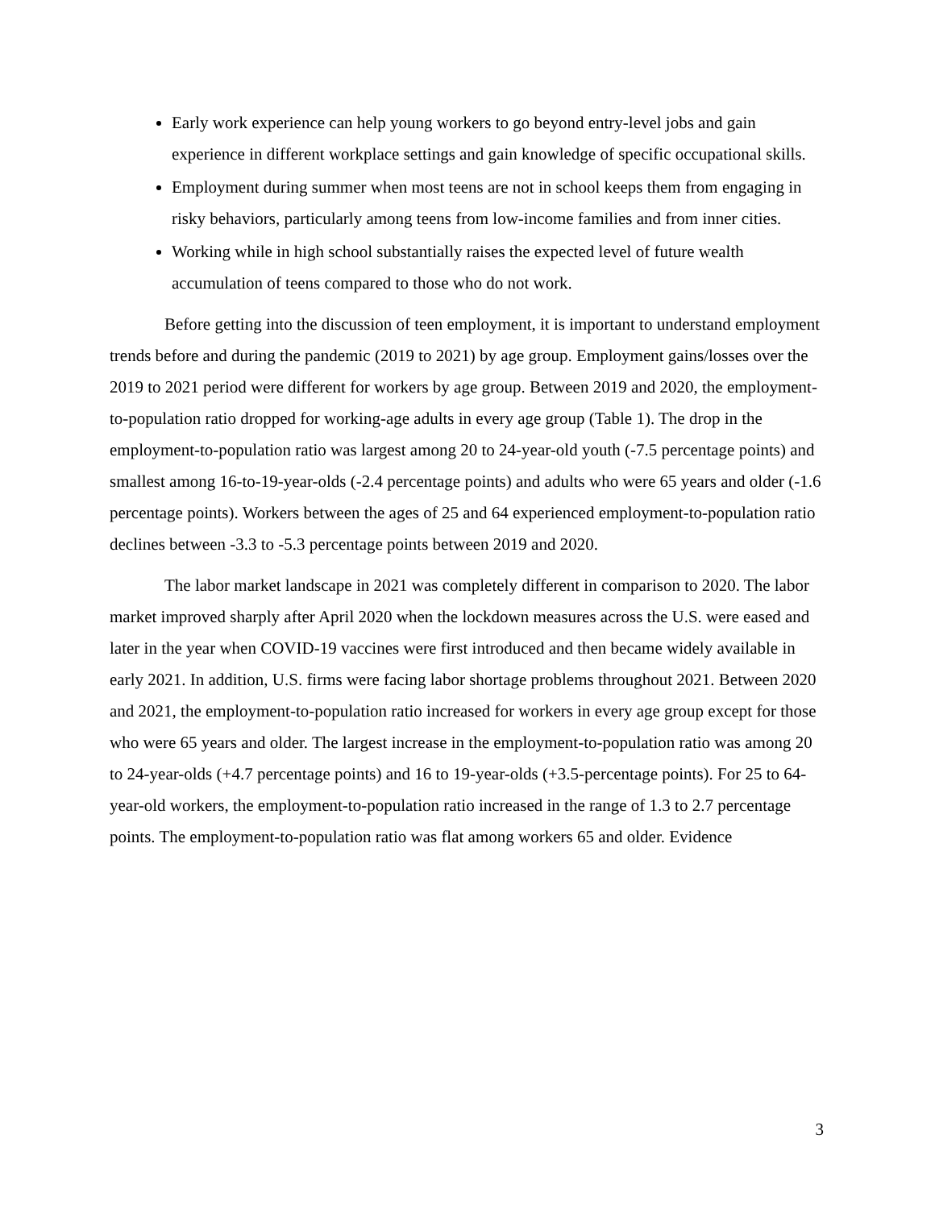Early work experience can help young workers to go beyond entry-level jobs and gain experience in different workplace settings and gain knowledge of specific occupational skills.
Employment during summer when most teens are not in school keeps them from engaging in risky behaviors, particularly among teens from low-income families and from inner cities.
Working while in high school substantially raises the expected level of future wealth accumulation of teens compared to those who do not work.
Before getting into the discussion of teen employment, it is important to understand employment trends before and during the pandemic (2019 to 2021) by age group. Employment gains/losses over the 2019 to 2021 period were different for workers by age group. Between 2019 and 2020, the employment-to-population ratio dropped for working-age adults in every age group (Table 1). The drop in the employment-to-population ratio was largest among 20 to 24-year-old youth (-7.5 percentage points) and smallest among 16-to-19-year-olds (-2.4 percentage points) and adults who were 65 years and older (-1.6 percentage points). Workers between the ages of 25 and 64 experienced employment-to-population ratio declines between -3.3 to -5.3 percentage points between 2019 and 2020.
The labor market landscape in 2021 was completely different in comparison to 2020. The labor market improved sharply after April 2020 when the lockdown measures across the U.S. were eased and later in the year when COVID-19 vaccines were first introduced and then became widely available in early 2021. In addition, U.S. firms were facing labor shortage problems throughout 2021. Between 2020 and 2021, the employment-to-population ratio increased for workers in every age group except for those who were 65 years and older. The largest increase in the employment-to-population ratio was among 20 to 24-year-olds (+4.7 percentage points) and 16 to 19-year-olds (+3.5-percentage points). For 25 to 64-year-old workers, the employment-to-population ratio increased in the range of 1.3 to 2.7 percentage points. The employment-to-population ratio was flat among workers 65 and older. Evidence
3